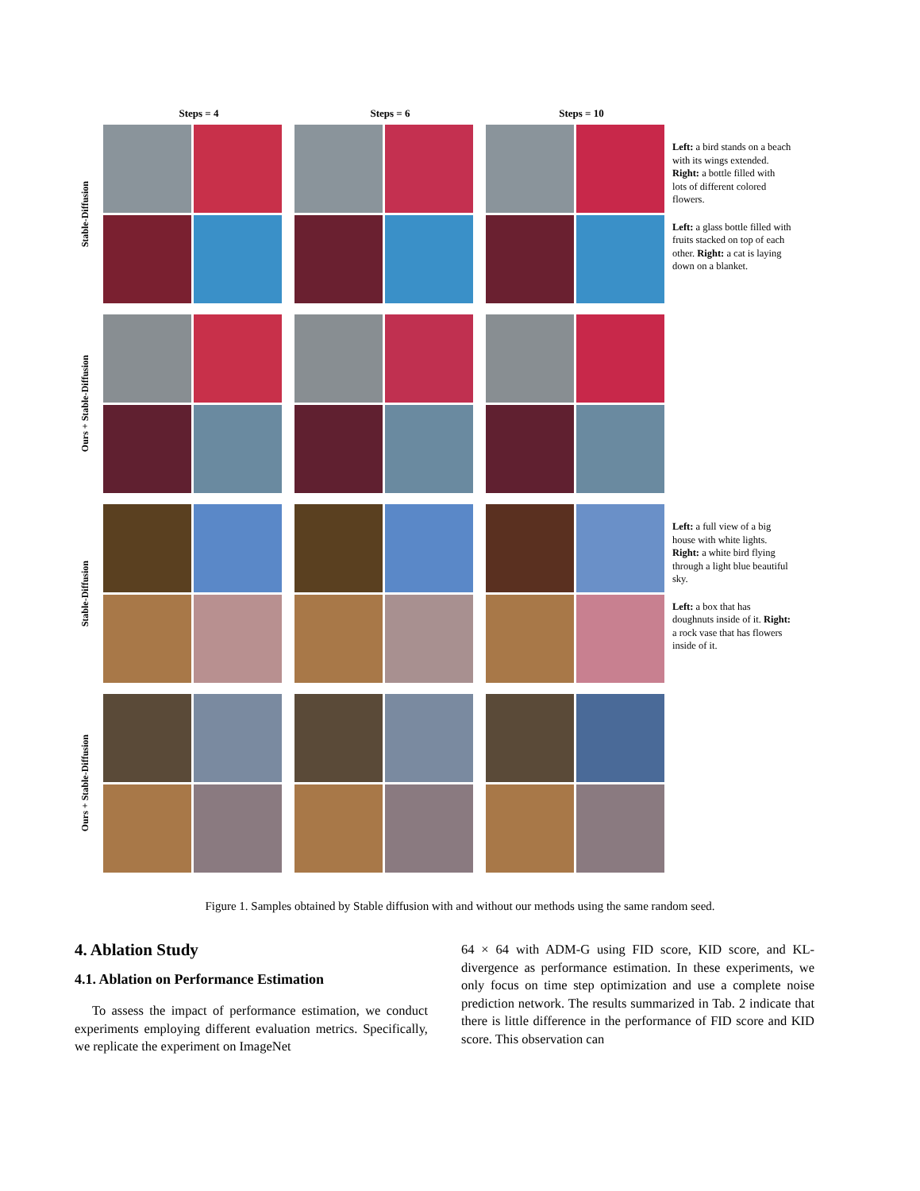Steps = 4 Steps = 6 Steps = 10
Stable-Diffusion
Left: a bird stands on a beach with its wings extended. Right: a bottle filled with lots of different colored flowers.
Left: a glass bottle filled with fruits stacked on top of each other. Right: a cat is laying down on a blanket.
Ours + Stable-Diffusion
Stable-Diffusion
Left: a full view of a big house with white lights. Right: a white bird flying through a light blue beautiful sky.
Left: a box that has doughnuts inside of it. Right: a rock vase that has flowers inside of it.
Ours + Stable-Diffusion
Figure 1. Samples obtained by Stable diffusion with and without our methods using the same random seed.
4. Ablation Study
4.1. Ablation on Performance Estimation
To assess the impact of performance estimation, we conduct experiments employing different evaluation metrics. Specifically, we replicate the experiment on ImageNet
64 × 64 with ADM-G using FID score, KID score, and KL-divergence as performance estimation. In these experiments, we only focus on time step optimization and use a complete noise prediction network. The results summarized in Tab. 2 indicate that there is little difference in the performance of FID score and KID score. This observation can